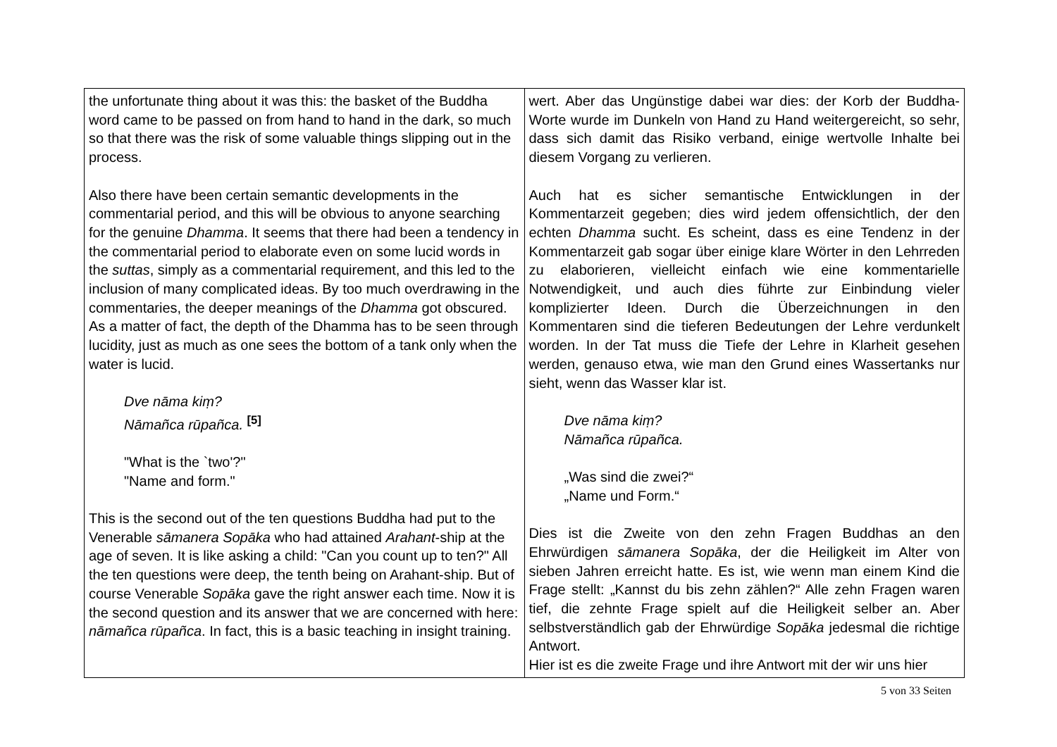| the unfortunate thing about it was this: the basket of the Buddha word came to be passed on from hand to hand in the dark, so much so that there was the risk of some valuable things slipping out in the process. Also there have been certain semantic developments in the commentarial period, and this will be obvious to anyone searching for the genuine Dhamma . It seems that there had been a tendency in the commentarial period to elaborate even on some lucid words in the suttas , simply as a commentarial requirement, and this led to the inclusion of many complicated ideas. By too much overdrawing in the commentaries, the deeper meanings of the Dhamma got obscured. As a matter of fact, the depth of the Dhamma has to be seen through lucidity, just as much as one sees the bottom of a tank only when the water is lucid. Dve nāma kiṃ? Nāmañca rūpañca. <sup>[5]</sup> "What is the `two'?" "Name and form." This is the second out of the ten questions Buddha had put to the Venerable sāmanera Sopāka who had attained Arahant -ship at the age of seven. It is like asking a child: "Can you count up to ten?" All the ten questions were deep, the tenth being on Arahant-ship. But of course Venerable Sopāka gave the right answer each time. Now it is the second question and its answer that we are concerned with here: nāmañca rūpañca . In fact, this is a basic teaching in insight training. | wert. Aber das Ungünstige dabei war dies: der Korb der Buddha-Worte wurde im Dunkeln von Hand zu Hand weitergereicht, so sehr, dass sich damit das Risiko verband, einige wertvolle Inhalte bei diesem Vorgang zu verlieren. Auch hat es sicher semantische Entwicklungen in der Kommentarzeit gegeben; dies wird jedem offensichtlich, der den echten Dhamma sucht. Es scheint, dass es eine Tendenz in der Kommentarzeit gab sogar über einige klare Wörter in den Lehrreden zu elaborieren, vielleicht einfach wie eine kommentarielle Notwendigkeit, und auch dies führte zur Einbindung vieler komplizierter Ideen. Durch die Überzeichnungen in den Kommentaren sind die tieferen Bedeutungen der Lehre verdunkelt worden. In der Tat muss die Tiefe der Lehre in Klarheit gesehen werden, genauso etwa, wie man den Grund eines Wassertanks nur sieht, wenn das Wasser klar ist. Dve nāma kiṃ? Nāmañca rūpañca. „Was sind die zwei?“ „Name und Form.“ Dies ist die Zweite von den zehn Fragen Buddhas an den Ehrwürdigen sāmanera Sopāka , der die Heiligkeit im Alter von sieben Jahren erreicht hatte. Es ist, wie wenn man einem Kind die Frage stellt: „Kannst du bis zehn zählen?“ Alle zehn Fragen waren tief, die zehnte Frage spielt auf die Heiligkeit selber an. Aber selbstverständlich gab der Ehrwürdige Sopāka jedesmal die richtige Antwort. Hier ist es die zweite Frage und ihre Antwort mit der wir uns hier |
5 von 33 Seiten